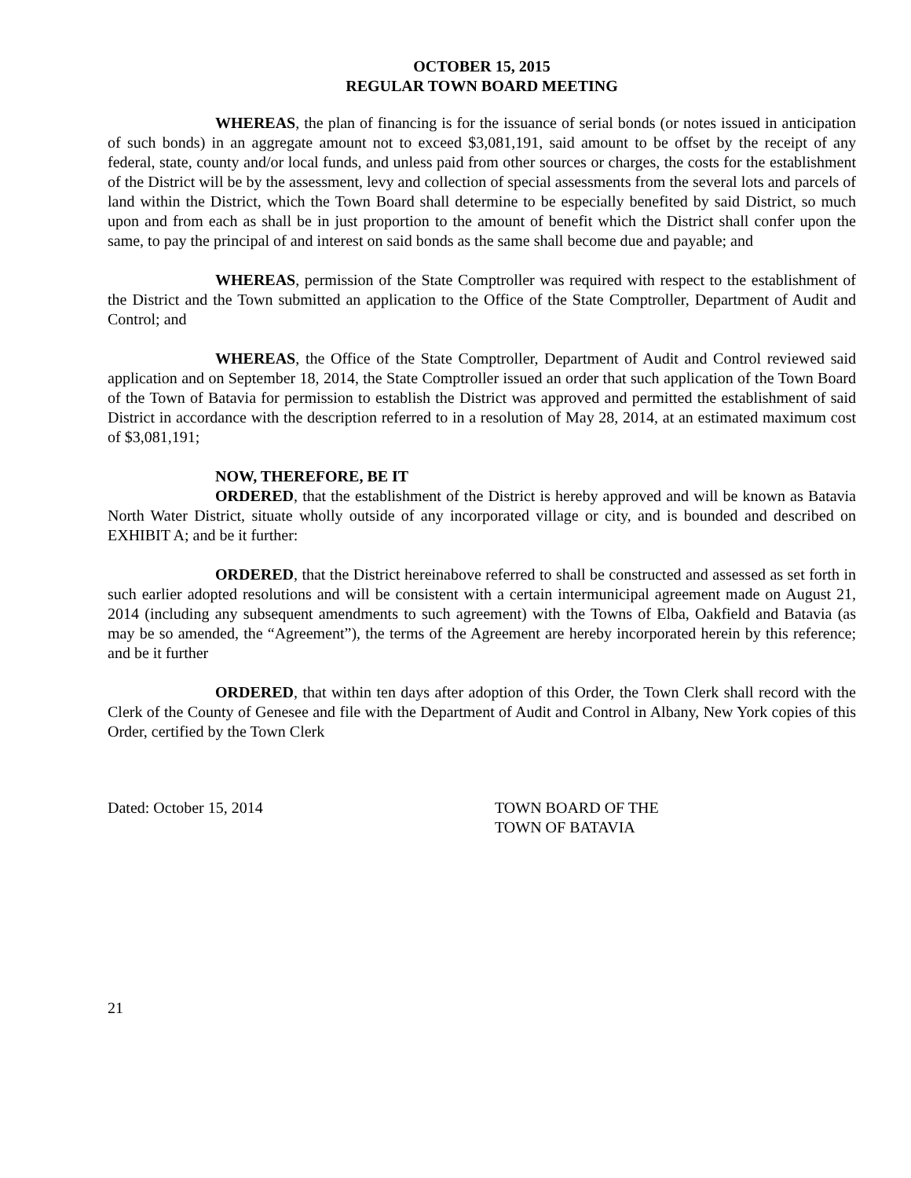OCTOBER 15, 2015
REGULAR TOWN BOARD MEETING
WHEREAS, the plan of financing is for the issuance of serial bonds (or notes issued in anticipation of such bonds) in an aggregate amount not to exceed $3,081,191, said amount to be offset by the receipt of any federal, state, county and/or local funds, and unless paid from other sources or charges, the costs for the establishment of the District will be by the assessment, levy and collection of special assessments from the several lots and parcels of land within the District, which the Town Board shall determine to be especially benefited by said District, so much upon and from each as shall be in just proportion to the amount of benefit which the District shall confer upon the same, to pay the principal of and interest on said bonds as the same shall become due and payable; and
WHEREAS, permission of the State Comptroller was required with respect to the establishment of the District and the Town submitted an application to the Office of the State Comptroller, Department of Audit and Control; and
WHEREAS, the Office of the State Comptroller, Department of Audit and Control reviewed said application and on September 18, 2014, the State Comptroller issued an order that such application of the Town Board of the Town of Batavia for permission to establish the District was approved and permitted the establishment of said District in accordance with the description referred to in a resolution of May 28, 2014, at an estimated maximum cost of $3,081,191;
NOW, THEREFORE, BE IT
ORDERED, that the establishment of the District is hereby approved and will be known as Batavia North Water District, situate wholly outside of any incorporated village or city, and is bounded and described on EXHIBIT A; and be it further:
ORDERED, that the District hereinabove referred to shall be constructed and assessed as set forth in such earlier adopted resolutions and will be consistent with a certain intermunicipal agreement made on August 21, 2014 (including any subsequent amendments to such agreement) with the Towns of Elba, Oakfield and Batavia (as may be so amended, the “Agreement”), the terms of the Agreement are hereby incorporated herein by this reference; and be it further
ORDERED, that within ten days after adoption of this Order, the Town Clerk shall record with the Clerk of the County of Genesee and file with the Department of Audit and Control in Albany, New York copies of this Order, certified by the Town Clerk
Dated: October 15, 2014 TOWN BOARD OF THE
TOWN OF BATAVIA
21